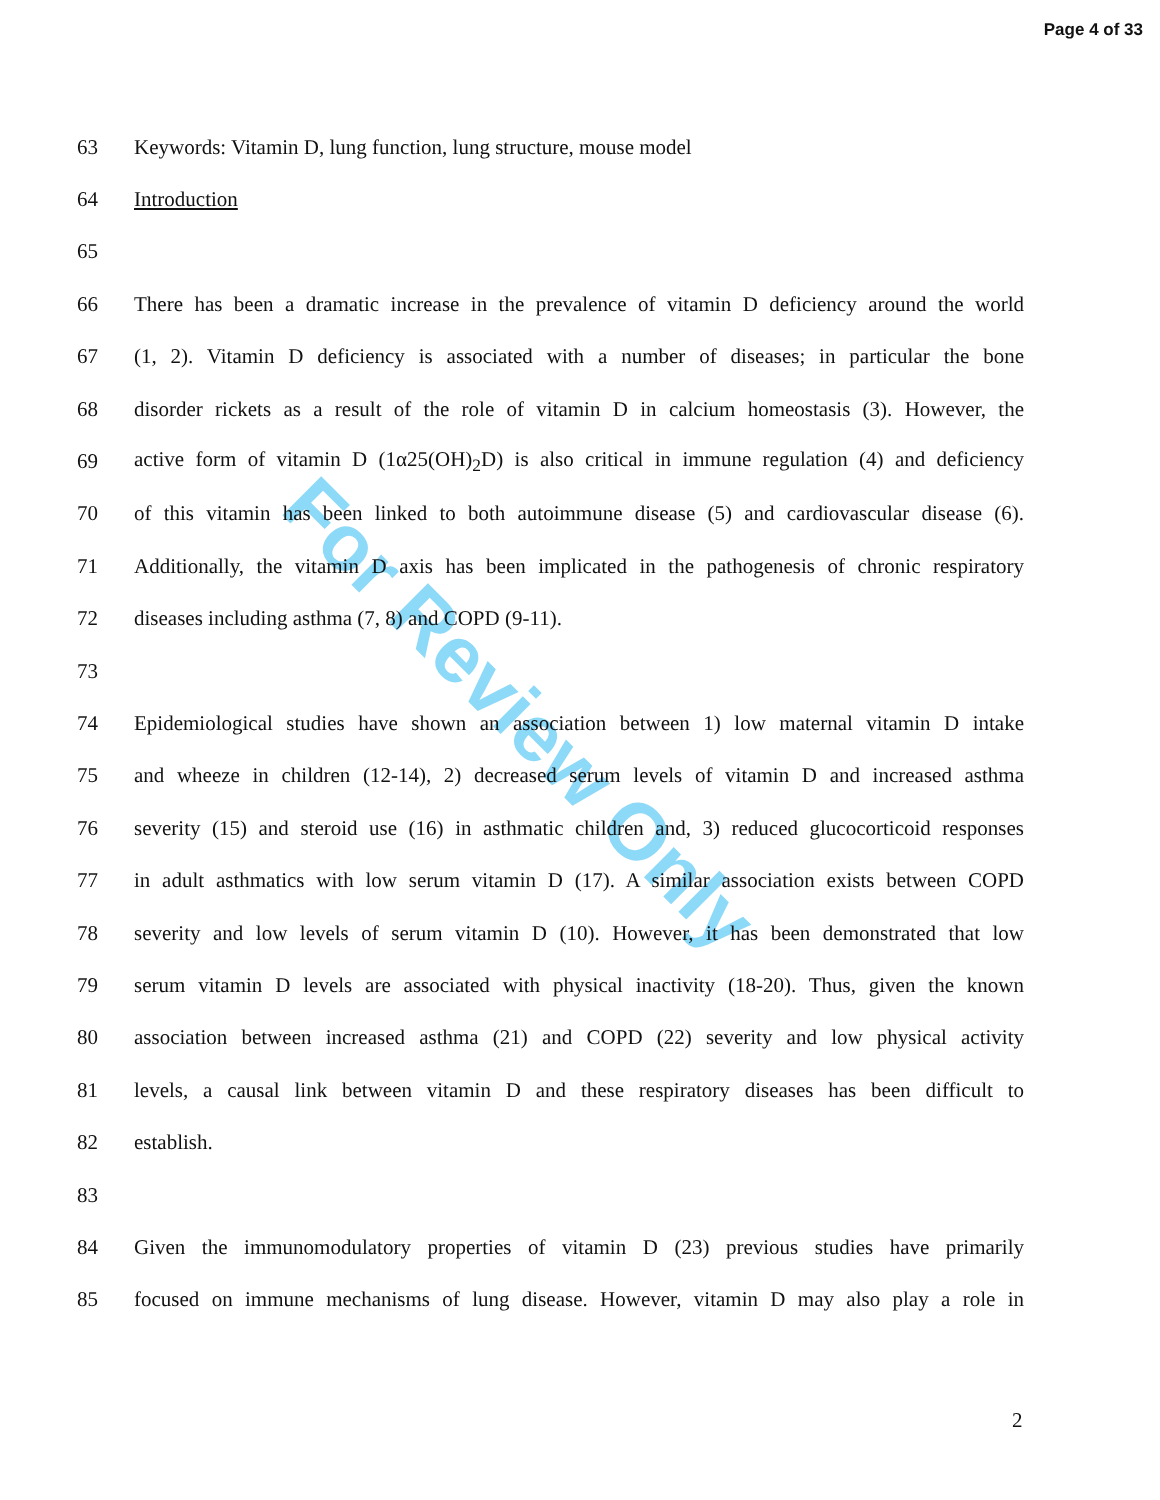Page 4 of 33
For Review Only
63 Keywords: Vitamin D, lung function, lung structure, mouse model
64 Introduction
65
66 There has been a dramatic increase in the prevalence of vitamin D deficiency around the world
67 (1, 2). Vitamin D deficiency is associated with a number of diseases; in particular the bone
68 disorder rickets as a result of the role of vitamin D in calcium homeostasis (3). However, the
69 active form of vitamin D (1α25(OH)<sub>2</sub>D) is also critical in immune regulation (4) and deficiency
70 of this vitamin has been linked to both autoimmune disease (5) and cardiovascular disease (6).
71 Additionally, the vitamin D axis has been implicated in the pathogenesis of chronic respiratory
72 diseases including asthma (7, 8) and COPD (9-11).
73
74 Epidemiological studies have shown an association between 1) low maternal vitamin D intake
75 and wheeze in children (12-14), 2) decreased serum levels of vitamin D and increased asthma
76 severity (15) and steroid use (16) in asthmatic children and, 3) reduced glucocorticoid responses
77 in adult asthmatics with low serum vitamin D (17). A similar association exists between COPD
78 severity and low levels of serum vitamin D (10). However, it has been demonstrated that low
79 serum vitamin D levels are associated with physical inactivity (18-20). Thus, given the known
80 association between increased asthma (21) and COPD (22) severity and low physical activity
81 levels, a causal link between vitamin D and these respiratory diseases has been difficult to
82 establish.
83
84 Given the immunomodulatory properties of vitamin D (23) previous studies have primarily
85 focused on immune mechanisms of lung disease. However, vitamin D may also play a role in
2